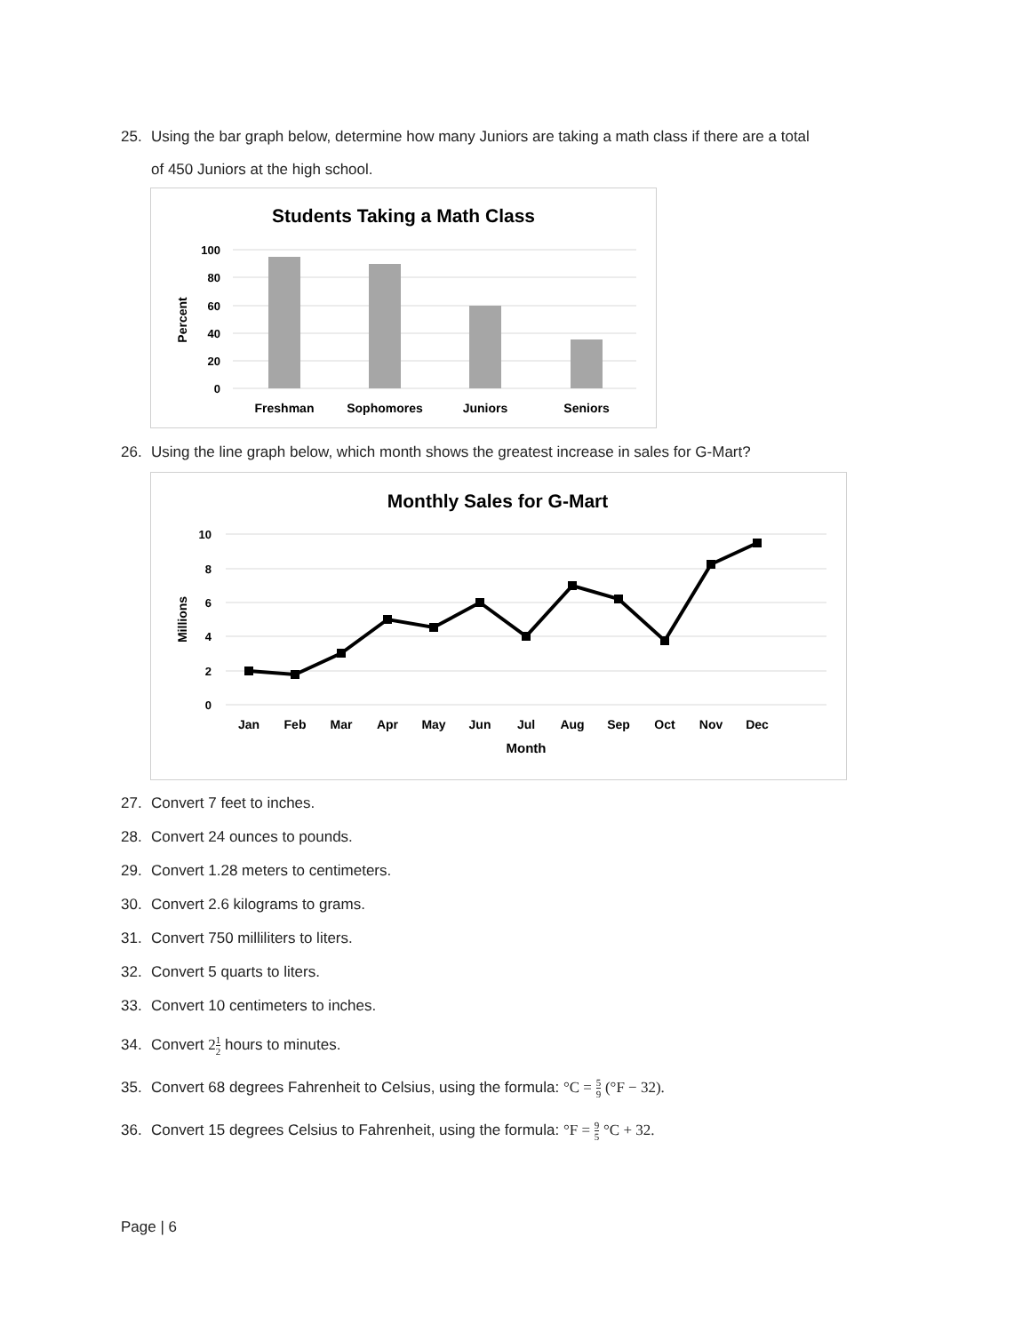25. Using the bar graph below, determine how many Juniors are taking a math class if there are a total
of 450 Juniors at the high school.
Students Taking a Math Class
100
80
60
40
20
0
Percent
Freshman
Sophomores
Juniors
Seniors
26. Using the line graph below, which month shows the greatest increase in sales for G-Mart?
Monthly Sales for G-Mart
10
8
6
4
2
0
Millions
Jan
Feb
Mar
Apr
May
Jun
Jul
Aug
Sep
Oct
Nov
Dec
Month
27. Convert 7 feet to inches.
28. Convert 24 ounces to pounds.
29. Convert 1.28 meters to centimeters.
30. Convert 2.6 kilograms to grams.
31. Convert 750 milliliters to liters.
32. Convert 5 quarts to liters.
33. Convert 10 centimeters to inches.
34. Convert 21 2 hours to minutes.
35. Convert 68 degrees Fahrenheit to Celsius, using the formula: °C = 5 9 (°F − 32).
36. Convert 15 degrees Celsius to Fahrenheit, using the formula: °F = 9 5 °C + 32.
Page | 6